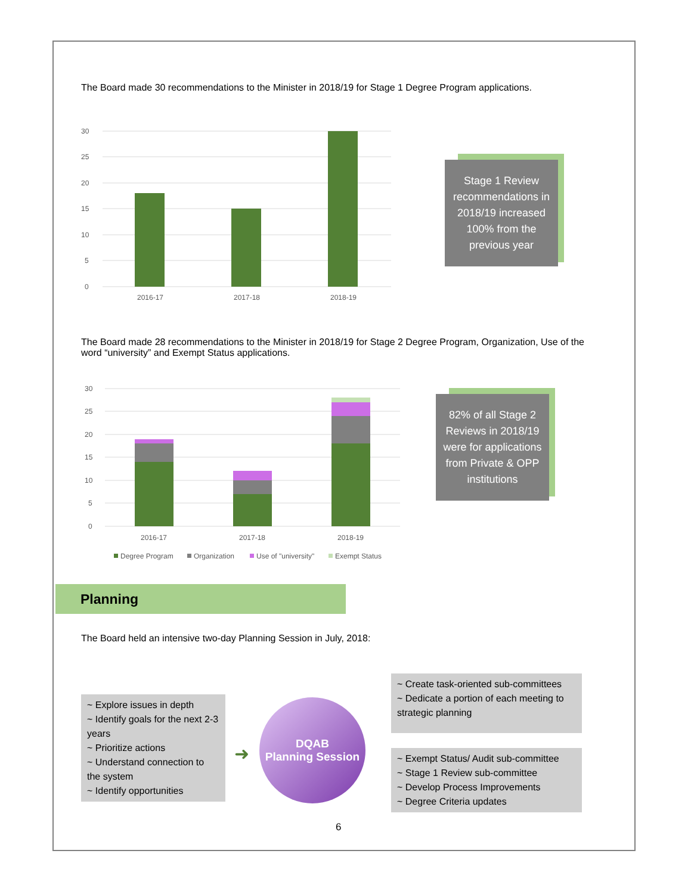The Board made 30 recommendations to the Minister in 2018/19 for Stage 1 Degree Program applications.
30
25
20
15
10
5
0
2016-17
2017-18
2018-19
Stage 1 Review recommendations in 2018/19 increased 100% from the previous year
The Board made 28 recommendations to the Minister in 2018/19 for Stage 2 Degree Program, Organization, Use of the word “university” and Exempt Status applications.
30
25
20
15
10
5
0
2016-17
2017-18
2018-19
Degree Program
Organization
Use of "university"
Exempt Status
82% of all Stage 2 Reviews in 2018/19 were for applications from Private & OPP institutions
Planning
The Board held an intensive two-day Planning Session in July, 2018:
~ Explore issues in depth
~ Identify goals for the next 2-3 years
~ Prioritize actions
~ Understand connection to the system
~ Identify opportunities
➜
DQAB
Planning Session
~ Create task-oriented sub-committees
~ Dedicate a portion of each meeting to strategic planning
~ Exempt Status/ Audit sub-committee
~ Stage 1 Review sub-committee
~ Develop Process Improvements
~ Degree Criteria updates
6